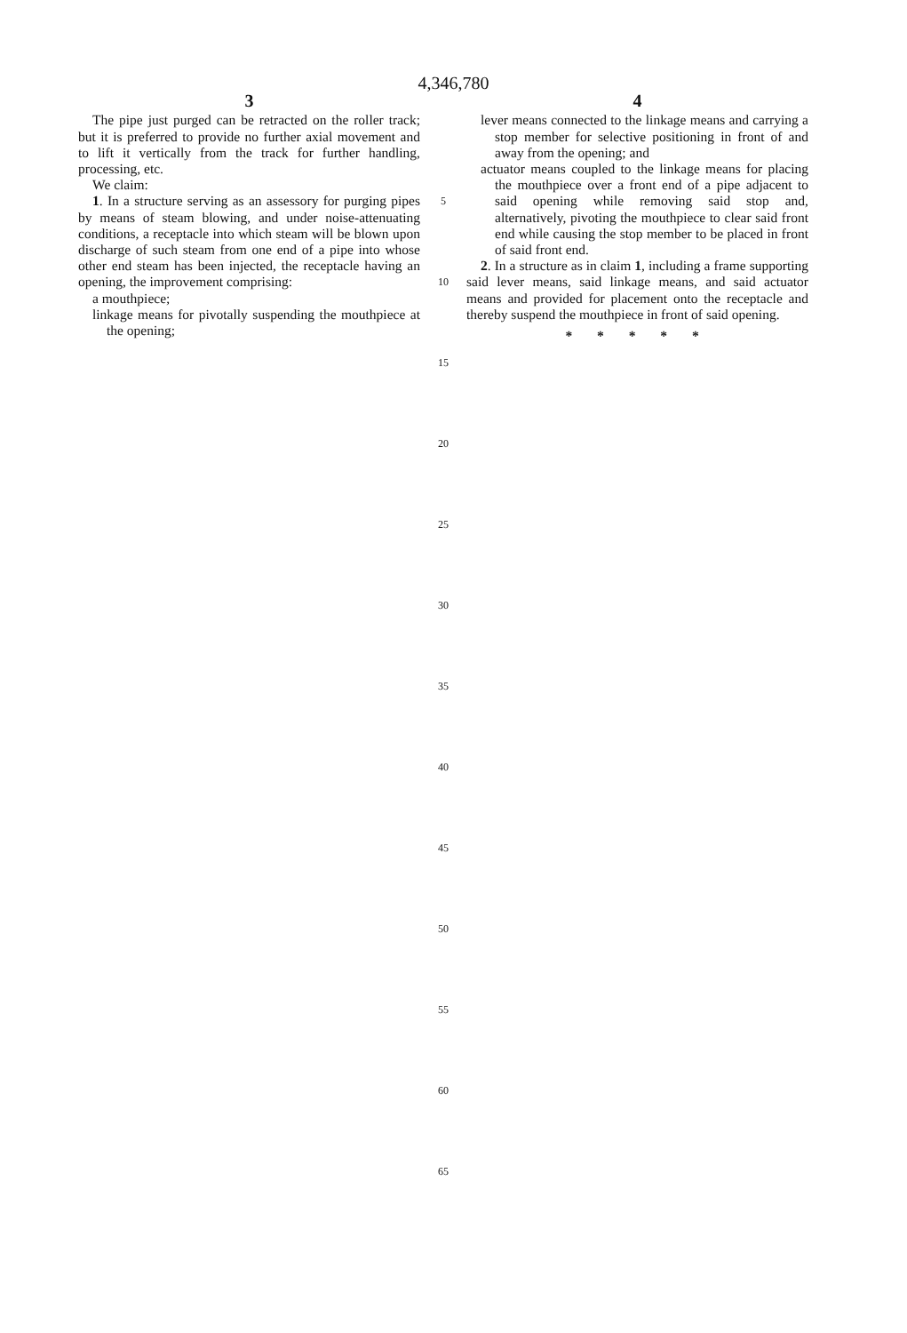4,346,780
3
The pipe just purged can be retracted on the roller track; but it is preferred to provide no further axial movement and to lift it vertically from the track for further handling, processing, etc.
We claim:
1. In a structure serving as an assessory for purging pipes by means of steam blowing, and under noise-attenuating conditions, a receptacle into which steam will be blown upon discharge of such steam from one end of a pipe into whose other end steam has been injected, the receptacle having an opening, the improvement comprising:
a mouthpiece;
linkage means for pivotally suspending the mouthpiece at the opening;
5
10
15
20
25
30
35
40
45
50
55
60
65
4
lever means connected to the linkage means and carrying a stop member for selective positioning in front of and away from the opening; and
actuator means coupled to the linkage means for placing the mouthpiece over a front end of a pipe adjacent to said opening while removing said stop and, alternatively, pivoting the mouthpiece to clear said front end while causing the stop member to be placed in front of said front end.
2. In a structure as in claim 1, including a frame supporting said lever means, said linkage means, and said actuator means and provided for placement onto the receptacle and thereby suspend the mouthpiece in front of said opening.
* * * * *